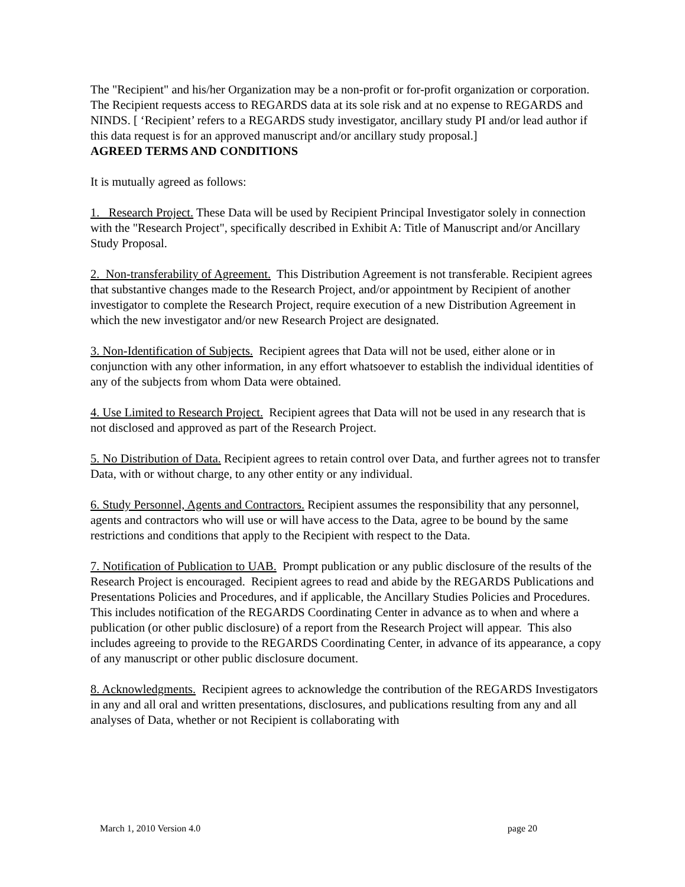The "Recipient" and his/her Organization may be a non-profit or for-profit organization or corporation. The Recipient requests access to REGARDS data at its sole risk and at no expense to REGARDS and NINDS. [ ‘Recipient’ refers to a REGARDS study investigator, ancillary study PI and/or lead author if this data request is for an approved manuscript and/or ancillary study proposal.]
AGREED TERMS AND CONDITIONS
It is mutually agreed as follows:
1. Research Project. These Data will be used by Recipient Principal Investigator solely in connection with the "Research Project", specifically described in Exhibit A: Title of Manuscript and/or Ancillary Study Proposal.
2. Non-transferability of Agreement. This Distribution Agreement is not transferable. Recipient agrees that substantive changes made to the Research Project, and/or appointment by Recipient of another investigator to complete the Research Project, require execution of a new Distribution Agreement in which the new investigator and/or new Research Project are designated.
3. Non-Identification of Subjects. Recipient agrees that Data will not be used, either alone or in conjunction with any other information, in any effort whatsoever to establish the individual identities of any of the subjects from whom Data were obtained.
4. Use Limited to Research Project. Recipient agrees that Data will not be used in any research that is not disclosed and approved as part of the Research Project.
5. No Distribution of Data. Recipient agrees to retain control over Data, and further agrees not to transfer Data, with or without charge, to any other entity or any individual.
6. Study Personnel, Agents and Contractors. Recipient assumes the responsibility that any personnel, agents and contractors who will use or will have access to the Data, agree to be bound by the same restrictions and conditions that apply to the Recipient with respect to the Data.
7. Notification of Publication to UAB. Prompt publication or any public disclosure of the results of the Research Project is encouraged. Recipient agrees to read and abide by the REGARDS Publications and Presentations Policies and Procedures, and if applicable, the Ancillary Studies Policies and Procedures. This includes notification of the REGARDS Coordinating Center in advance as to when and where a publication (or other public disclosure) of a report from the Research Project will appear. This also includes agreeing to provide to the REGARDS Coordinating Center, in advance of its appearance, a copy of any manuscript or other public disclosure document.
8. Acknowledgments. Recipient agrees to acknowledge the contribution of the REGARDS Investigators in any and all oral and written presentations, disclosures, and publications resulting from any and all analyses of Data, whether or not Recipient is collaborating with
March 1, 2010 Version 4.0 page 20